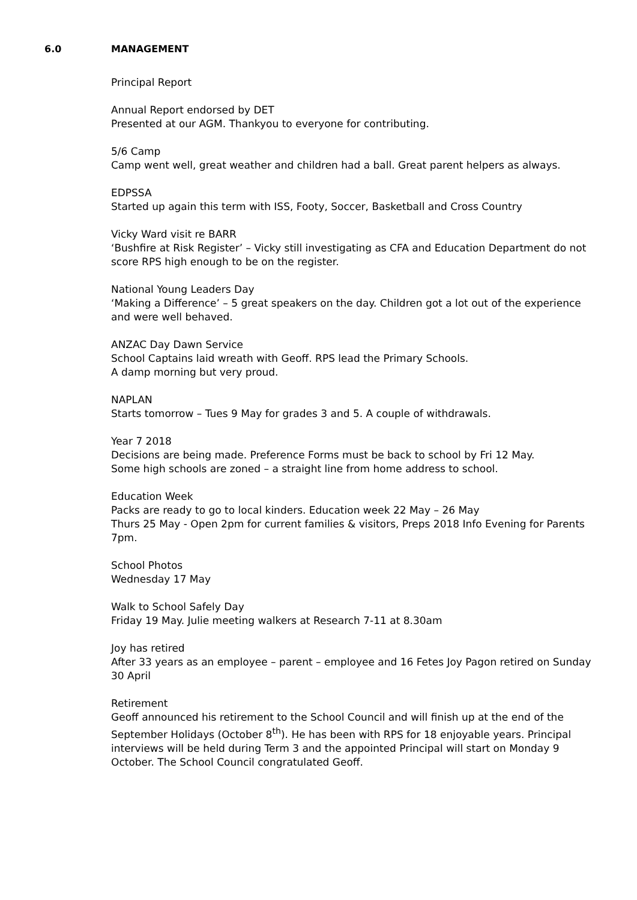6.0 MANAGEMENT
Principal Report
Annual Report endorsed by DET
Presented at our AGM. Thankyou to everyone for contributing.
5/6 Camp
Camp went well, great weather and children had a ball. Great parent helpers as always.
EDPSSA
Started up again this term with ISS, Footy, Soccer, Basketball and Cross Country
Vicky Ward visit re BARR
‘Bushfire at Risk Register’ – Vicky still investigating as CFA and Education Department do not score RPS high enough to be on the register.
National Young Leaders Day
‘Making a Difference’ – 5 great speakers on the day. Children got a lot out of the experience and were well behaved.
ANZAC Day Dawn Service
School Captains laid wreath with Geoff. RPS lead the Primary Schools.
A damp morning but very proud.
NAPLAN
Starts tomorrow – Tues 9 May for grades 3 and 5. A couple of withdrawals.
Year 7 2018
Decisions are being made. Preference Forms must be back to school by Fri 12 May.
Some high schools are zoned – a straight line from home address to school.
Education Week
Packs are ready to go to local kinders. Education week 22 May – 26 May
Thurs 25 May - Open 2pm for current families & visitors, Preps 2018 Info Evening for Parents 7pm.
School Photos
Wednesday 17 May
Walk to School Safely Day
Friday 19 May. Julie meeting walkers at Research 7-11 at 8.30am
Joy has retired
After 33 years as an employee – parent – employee and 16 Fetes Joy Pagon retired on Sunday 30 April
Retirement
Geoff announced his retirement to the School Council and will finish up at the end of the September Holidays (October 8<sup>th</sup>). He has been with RPS for 18 enjoyable years. Principal interviews will be held during Term 3 and the appointed Principal will start on Monday 9 October. The School Council congratulated Geoff.